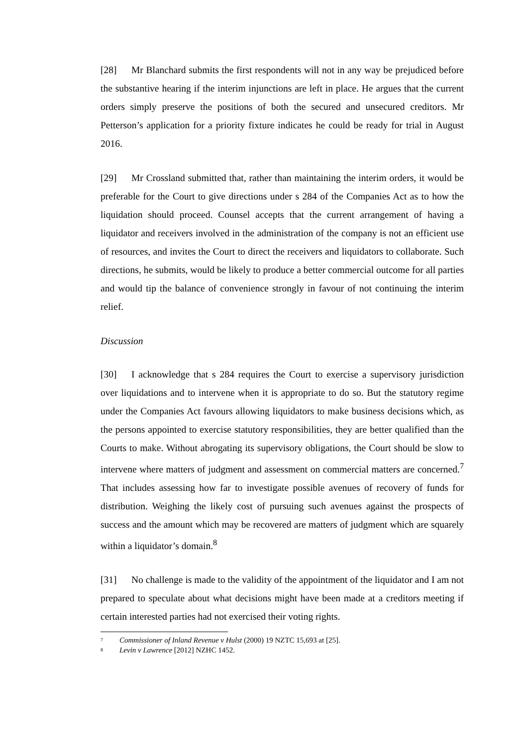[28] Mr Blanchard submits the first respondents will not in any way be prejudiced before the substantive hearing if the interim injunctions are left in place. He argues that the current orders simply preserve the positions of both the secured and unsecured creditors. Mr Petterson’s application for a priority fixture indicates he could be ready for trial in August 2016.
[29] Mr Crossland submitted that, rather than maintaining the interim orders, it would be preferable for the Court to give directions under s 284 of the Companies Act as to how the liquidation should proceed. Counsel accepts that the current arrangement of having a liquidator and receivers involved in the administration of the company is not an efficient use of resources, and invites the Court to direct the receivers and liquidators to collaborate. Such directions, he submits, would be likely to produce a better commercial outcome for all parties and would tip the balance of convenience strongly in favour of not continuing the interim relief.
Discussion
[30] I acknowledge that s 284 requires the Court to exercise a supervisory jurisdiction over liquidations and to intervene when it is appropriate to do so. But the statutory regime under the Companies Act favours allowing liquidators to make business decisions which, as the persons appointed to exercise statutory responsibilities, they are better qualified than the Courts to make. Without abrogating its supervisory obligations, the Court should be slow to intervene where matters of judgment and assessment on commercial matters are concerned.<sup>7</sup> That includes assessing how far to investigate possible avenues of recovery of funds for distribution. Weighing the likely cost of pursuing such avenues against the prospects of success and the amount which may be recovered are matters of judgment which are squarely within a liquidator’s domain.<sup>8</sup>
[31] No challenge is made to the validity of the appointment of the liquidator and I am not prepared to speculate about what decisions might have been made at a creditors meeting if certain interested parties had not exercised their voting rights.
<sup>7</sup> Commissioner of Inland Revenue v Hulst (2000) 19 NZTC 15,693 at [25].
<sup>8</sup> Levin v Lawrence [2012] NZHC 1452.